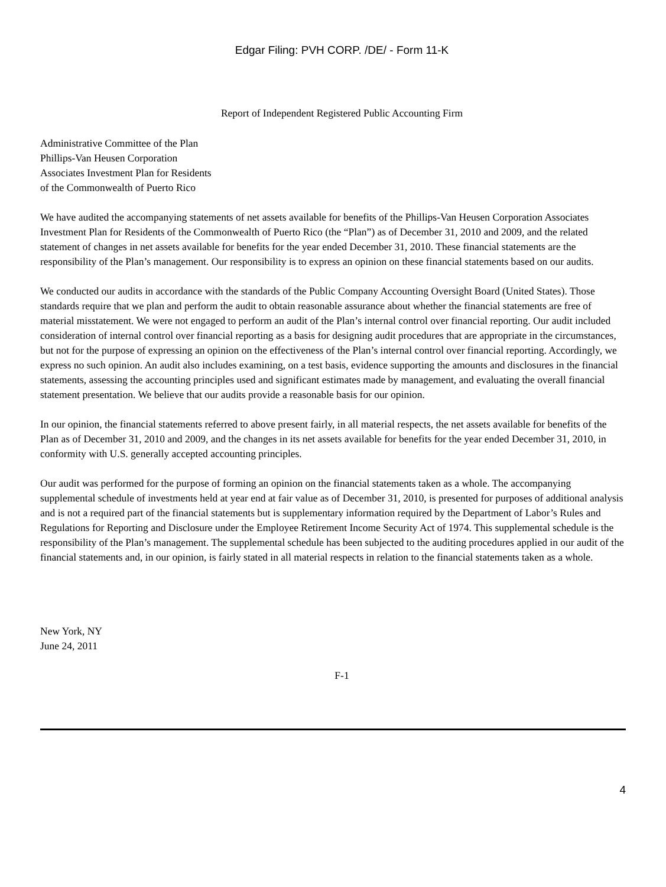Edgar Filing: PVH CORP. /DE/ - Form 11-K
Report of Independent Registered Public Accounting Firm
Administrative Committee of the Plan
Phillips-Van Heusen Corporation
Associates Investment Plan for Residents
of the Commonwealth of Puerto Rico
We have audited the accompanying statements of net assets available for benefits of the Phillips-Van Heusen Corporation Associates Investment Plan for Residents of the Commonwealth of Puerto Rico (the “Plan”) as of December 31, 2010 and 2009, and the related statement of changes in net assets available for benefits for the year ended December 31, 2010. These financial statements are the responsibility of the Plan’s management. Our responsibility is to express an opinion on these financial statements based on our audits.
We conducted our audits in accordance with the standards of the Public Company Accounting Oversight Board (United States). Those standards require that we plan and perform the audit to obtain reasonable assurance about whether the financial statements are free of material misstatement. We were not engaged to perform an audit of the Plan’s internal control over financial reporting. Our audit included consideration of internal control over financial reporting as a basis for designing audit procedures that are appropriate in the circumstances, but not for the purpose of expressing an opinion on the effectiveness of the Plan’s internal control over financial reporting. Accordingly, we express no such opinion. An audit also includes examining, on a test basis, evidence supporting the amounts and disclosures in the financial statements, assessing the accounting principles used and significant estimates made by management, and evaluating the overall financial statement presentation. We believe that our audits provide a reasonable basis for our opinion.
In our opinion, the financial statements referred to above present fairly, in all material respects, the net assets available for benefits of the Plan as of December 31, 2010 and 2009, and the changes in its net assets available for benefits for the year ended December 31, 2010, in conformity with U.S. generally accepted accounting principles.
Our audit was performed for the purpose of forming an opinion on the financial statements taken as a whole. The accompanying supplemental schedule of investments held at year end at fair value as of December 31, 2010, is presented for purposes of additional analysis and is not a required part of the financial statements but is supplementary information required by the Department of Labor’s Rules and Regulations for Reporting and Disclosure under the Employee Retirement Income Security Act of 1974. This supplemental schedule is the responsibility of the Plan’s management. The supplemental schedule has been subjected to the auditing procedures applied in our audit of the financial statements and, in our opinion, is fairly stated in all material respects in relation to the financial statements taken as a whole.
New York, NY
June 24, 2011
F-1
4